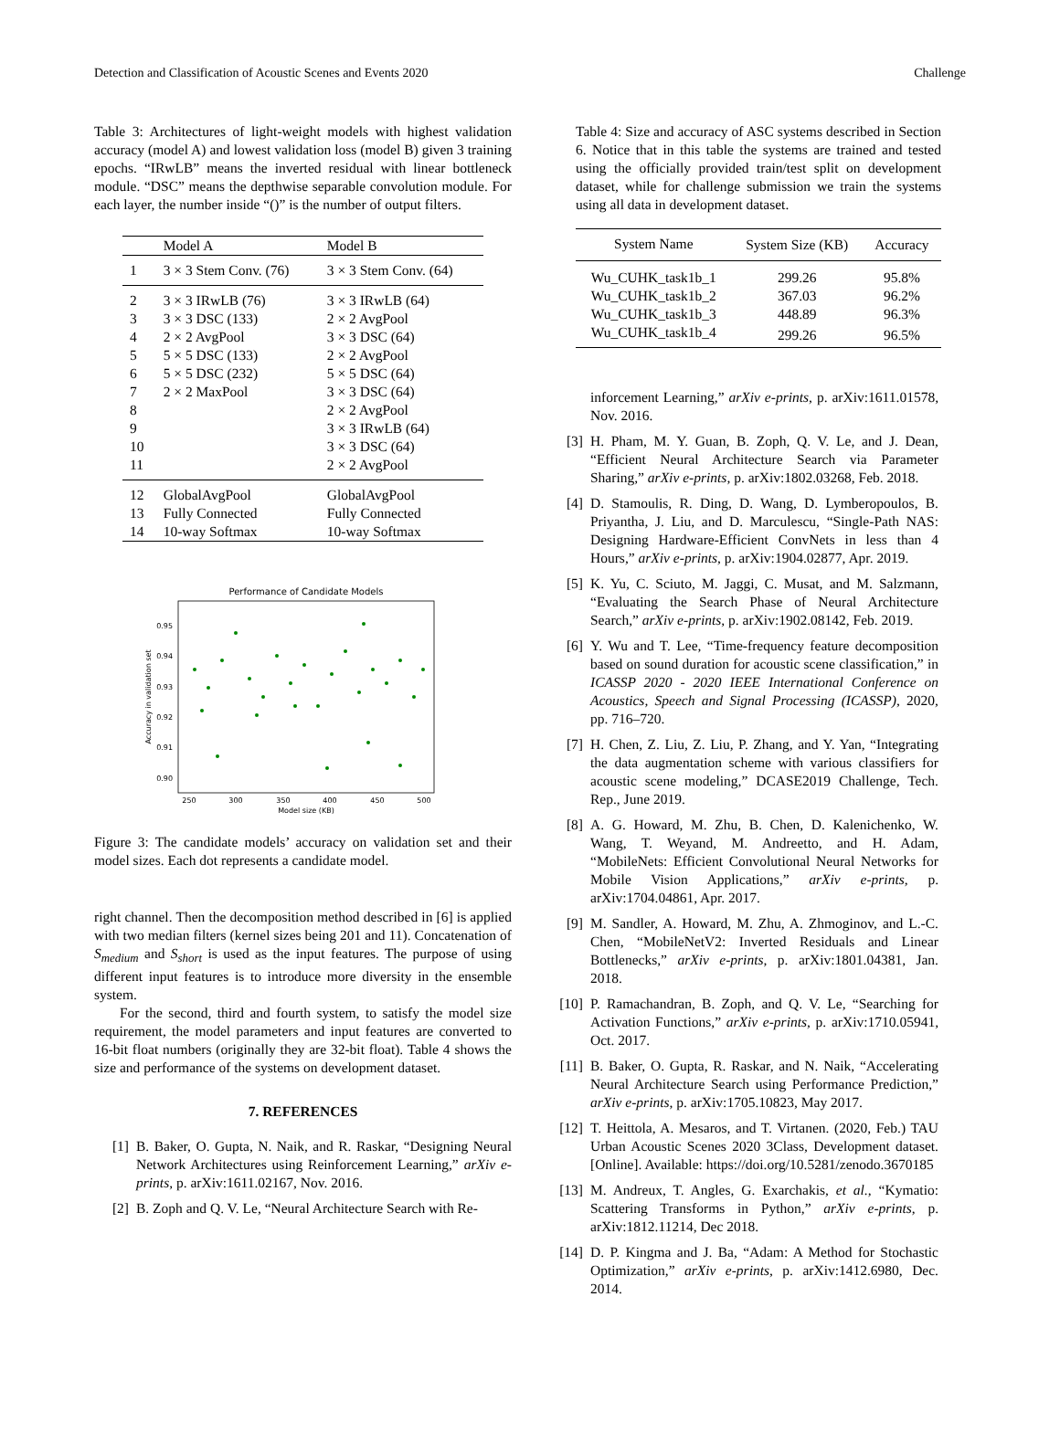Detection and Classification of Acoustic Scenes and Events 2020 Challenge
Table 3: Architectures of light-weight models with highest validation accuracy (model A) and lowest validation loss (model B) given 3 training epochs. “IRwLB” means the inverted residual with linear bottleneck module. “DSC” means the depthwise separable convolution module. For each layer, the number inside “()” is the number of output filters.
| | Model A | Model B |
| --- | --- | --- |
| 1 | 3 × 3 Stem Conv. (76) | 3 × 3 Stem Conv. (64) |
| 2 | 3 × 3 IRwLB (76) | 3 × 3 IRwLB (64) |
| 3 | 3 × 3 DSC (133) | 2 × 2 AvgPool |
| 4 | 2 × 2 AvgPool | 3 × 3 DSC (64) |
| 5 | 5 × 5 DSC (133) | 2 × 2 AvgPool |
| 6 | 5 × 5 DSC (232) | 5 × 5 DSC (64) |
| 7 | 2 × 2 MaxPool | 3 × 3 DSC (64) |
| 8 | | 2 × 2 AvgPool |
| 9 | | 3 × 3 IRwLB (64) |
| 10 | | 3 × 3 DSC (64) |
| 11 | | 2 × 2 AvgPool |
| 12 | GlobalAvgPool | GlobalAvgPool |
| 13 | Fully Connected | Fully Connected |
| 14 | 10-way Softmax | 10-way Softmax |
Performance of Candidate Models
0.95
0.94
0.93
0.92
0.91
0.90
250
300
350
400
450
500
Model size (KB)
Accuracy in validation set
Figure 3: The candidate models’ accuracy on validation set and their model sizes. Each dot represents a candidate model.
right channel. Then the decomposition method described in [6] is applied with two median filters (kernel sizes being 201 and 11). Concatenation of S<sub>medium</sub> and S<sub>short</sub> is used as the input features. The purpose of using different input features is to introduce more diversity in the ensemble system.
For the second, third and fourth system, to satisfy the model size requirement, the model parameters and input features are converted to 16-bit float numbers (originally they are 32-bit float). Table 4 shows the size and performance of the systems on development dataset.
7. REFERENCES
[1] B. Baker, O. Gupta, N. Naik, and R. Raskar, “Designing Neural Network Architectures using Reinforcement Learning,” arXiv e-prints, p. arXiv:1611.02167, Nov. 2016.
[2] B. Zoph and Q. V. Le, “Neural Architecture Search with Re-
Table 4: Size and accuracy of ASC systems described in Section 6. Notice that in this table the systems are trained and tested using the officially provided train/test split on development dataset, while for challenge submission we train the systems using all data in development dataset.
| System Name | System Size (KB) | Accuracy |
| --- | --- | --- |
| Wu_CUHK_task1b_1 | 299.26 | 95.8% |
| Wu_CUHK_task1b_2 | 367.03 | 96.2% |
| Wu_CUHK_task1b_3 | 448.89 | 96.3% |
| Wu_CUHK_task1b_4 | 299.26 | 96.5% |
inforcement Learning,” arXiv e-prints, p. arXiv:1611.01578, Nov. 2016.
[3] H. Pham, M. Y. Guan, B. Zoph, Q. V. Le, and J. Dean, “Efficient Neural Architecture Search via Parameter Sharing,” arXiv e-prints, p. arXiv:1802.03268, Feb. 2018.
[4] D. Stamoulis, R. Ding, D. Wang, D. Lymberopoulos, B. Priyantha, J. Liu, and D. Marculescu, “Single-Path NAS: Designing Hardware-Efficient ConvNets in less than 4 Hours,” arXiv e-prints, p. arXiv:1904.02877, Apr. 2019.
[5] K. Yu, C. Sciuto, M. Jaggi, C. Musat, and M. Salzmann, “Evaluating the Search Phase of Neural Architecture Search,” arXiv e-prints, p. arXiv:1902.08142, Feb. 2019.
[6] Y. Wu and T. Lee, “Time-frequency feature decomposition based on sound duration for acoustic scene classification,” in ICASSP 2020 - 2020 IEEE International Conference on Acoustics, Speech and Signal Processing (ICASSP), 2020, pp. 716–720.
[7] H. Chen, Z. Liu, Z. Liu, P. Zhang, and Y. Yan, “Integrating the data augmentation scheme with various classifiers for acoustic scene modeling,” DCASE2019 Challenge, Tech. Rep., June 2019.
[8] A. G. Howard, M. Zhu, B. Chen, D. Kalenichenko, W. Wang, T. Weyand, M. Andreetto, and H. Adam, “MobileNets: Efficient Convolutional Neural Networks for Mobile Vision Applications,” arXiv e-prints, p. arXiv:1704.04861, Apr. 2017.
[9] M. Sandler, A. Howard, M. Zhu, A. Zhmoginov, and L.-C. Chen, “MobileNetV2: Inverted Residuals and Linear Bottlenecks,” arXiv e-prints, p. arXiv:1801.04381, Jan. 2018.
[10] P. Ramachandran, B. Zoph, and Q. V. Le, “Searching for Activation Functions,” arXiv e-prints, p. arXiv:1710.05941, Oct. 2017.
[11] B. Baker, O. Gupta, R. Raskar, and N. Naik, “Accelerating Neural Architecture Search using Performance Prediction,” arXiv e-prints, p. arXiv:1705.10823, May 2017.
[12] T. Heittola, A. Mesaros, and T. Virtanen. (2020, Feb.) TAU Urban Acoustic Scenes 2020 3Class, Development dataset. [Online]. Available: https://doi.org/10.5281/zenodo.3670185
[13] M. Andreux, T. Angles, G. Exarchakis, et al., “Kymatio: Scattering Transforms in Python,” arXiv e-prints, p. arXiv:1812.11214, Dec 2018.
[14] D. P. Kingma and J. Ba, “Adam: A Method for Stochastic Optimization,” arXiv e-prints, p. arXiv:1412.6980, Dec. 2014.